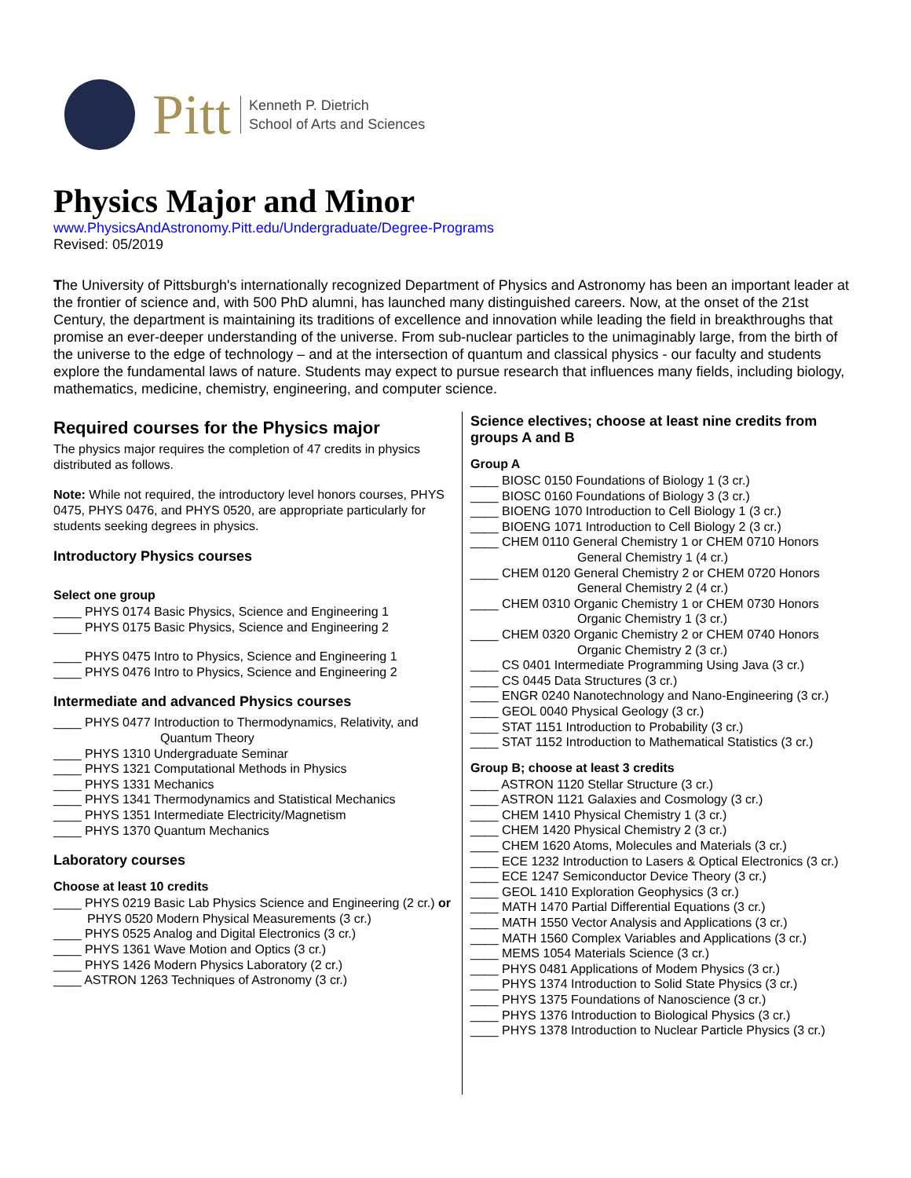Pitt
Kenneth P. Dietrich
School of Arts and Sciences
Physics Major and Minor
www.PhysicsAndAstronomy.Pitt.edu/Undergraduate/Degree-Programs
Revised: 05/2019
The University of Pittsburgh's internationally recognized Department of Physics and Astronomy has been an important leader at the frontier of science and, with 500 PhD alumni, has launched many distinguished careers. Now, at the onset of the 21st Century, the department is maintaining its traditions of excellence and innovation while leading the field in breakthroughs that promise an ever-deeper understanding of the universe. From sub-nuclear particles to the unimaginably large, from the birth of the universe to the edge of technology – and at the intersection of quantum and classical physics - our faculty and students explore the fundamental laws of nature. Students may expect to pursue research that influences many fields, including biology, mathematics, medicine, chemistry, engineering, and computer science.
Required courses for the Physics major
The physics major requires the completion of 47 credits in physics distributed as follows.
Note: While not required, the introductory level honors courses, PHYS 0475, PHYS 0476, and PHYS 0520, are appropriate particularly for students seeking degrees in physics.
Introductory Physics courses
Select one group
____ PHYS 0174 Basic Physics, Science and Engineering 1
____ PHYS 0175 Basic Physics, Science and Engineering 2
____ PHYS 0475 Intro to Physics, Science and Engineering 1
____ PHYS 0476 Intro to Physics, Science and Engineering 2
Intermediate and advanced Physics courses
____ PHYS 0477 Introduction to Thermodynamics, Relativity, and Quantum Theory
____ PHYS 1310 Undergraduate Seminar
____ PHYS 1321 Computational Methods in Physics
____ PHYS 1331 Mechanics
____ PHYS 1341 Thermodynamics and Statistical Mechanics
____ PHYS 1351 Intermediate Electricity/Magnetism
____ PHYS 1370 Quantum Mechanics
Laboratory courses
Choose at least 10 credits
____ PHYS 0219 Basic Lab Physics Science and Engineering (2 cr.) or PHYS 0520 Modern Physical Measurements (3 cr.)
____ PHYS 0525 Analog and Digital Electronics (3 cr.)
____ PHYS 1361 Wave Motion and Optics (3 cr.)
____ PHYS 1426 Modern Physics Laboratory (2 cr.)
____ ASTRON 1263 Techniques of Astronomy (3 cr.)
Science electives; choose at least nine credits from groups A and B
Group A
____ BIOSC 0150 Foundations of Biology 1 (3 cr.)
____ BIOSC 0160 Foundations of Biology 3 (3 cr.)
____ BIOENG 1070 Introduction to Cell Biology 1 (3 cr.)
____ BIOENG 1071 Introduction to Cell Biology 2 (3 cr.)
____ CHEM 0110 General Chemistry 1 or CHEM 0710 Honors General Chemistry 1 (4 cr.)
____ CHEM 0120 General Chemistry 2 or CHEM 0720 Honors General Chemistry 2 (4 cr.)
____ CHEM 0310 Organic Chemistry 1 or CHEM 0730 Honors Organic Chemistry 1 (3 cr.)
____ CHEM 0320 Organic Chemistry 2 or CHEM 0740 Honors Organic Chemistry 2 (3 cr.)
____ CS 0401 Intermediate Programming Using Java (3 cr.)
____ CS 0445 Data Structures (3 cr.)
____ ENGR 0240 Nanotechnology and Nano-Engineering (3 cr.)
____ GEOL 0040 Physical Geology (3 cr.)
____ STAT 1151 Introduction to Probability (3 cr.)
____ STAT 1152 Introduction to Mathematical Statistics (3 cr.)
Group B; choose at least 3 credits
____ ASTRON 1120 Stellar Structure (3 cr.)
____ ASTRON 1121 Galaxies and Cosmology (3 cr.)
____ CHEM 1410 Physical Chemistry 1 (3 cr.)
____ CHEM 1420 Physical Chemistry 2 (3 cr.)
____ CHEM 1620 Atoms, Molecules and Materials (3 cr.)
____ ECE 1232 Introduction to Lasers & Optical Electronics (3 cr.)
____ ECE 1247 Semiconductor Device Theory (3 cr.)
____ GEOL 1410 Exploration Geophysics (3 cr.)
____ MATH 1470 Partial Differential Equations (3 cr.)
____ MATH 1550 Vector Analysis and Applications (3 cr.)
____ MATH 1560 Complex Variables and Applications (3 cr.)
____ MEMS 1054 Materials Science (3 cr.)
____ PHYS 0481 Applications of Modem Physics (3 cr.)
____ PHYS 1374 Introduction to Solid State Physics (3 cr.)
____ PHYS 1375 Foundations of Nanoscience (3 cr.)
____ PHYS 1376 Introduction to Biological Physics (3 cr.)
____ PHYS 1378 Introduction to Nuclear Particle Physics (3 cr.)